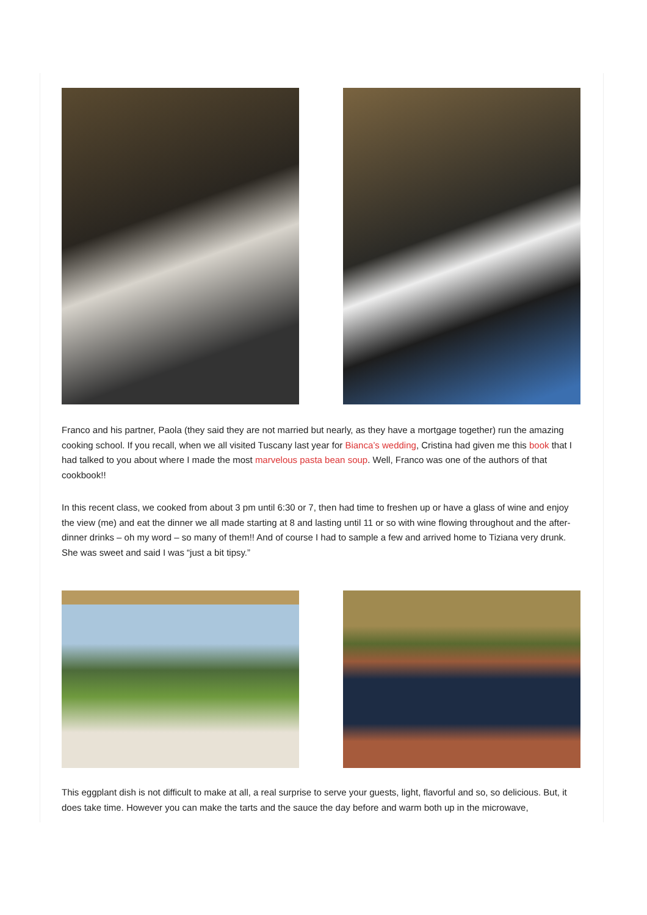Franco and his partner, Paola (they said they are not married but nearly, as they have a mortgage together) run the amazing cooking school. If you recall, when we all visited Tuscany last year for Bianca’s wedding, Cristina had given me this book that I had talked to you about where I made the most marvelous pasta bean soup. Well, Franco was one of the authors of that cookbook!!
In this recent class, we cooked from about 3 pm until 6:30 or 7, then had time to freshen up or have a glass of wine and enjoy the view (me) and eat the dinner we all made starting at 8 and lasting until 11 or so with wine flowing throughout and the after-dinner drinks – oh my word – so many of them!! And of course I had to sample a few and arrived home to Tiziana very drunk. She was sweet and said I was “just a bit tipsy.”
This eggplant dish is not difficult to make at all, a real surprise to serve your guests, light, flavorful and so, so delicious. But, it does take time. However you can make the tarts and the sauce the day before and warm both up in the microwave,